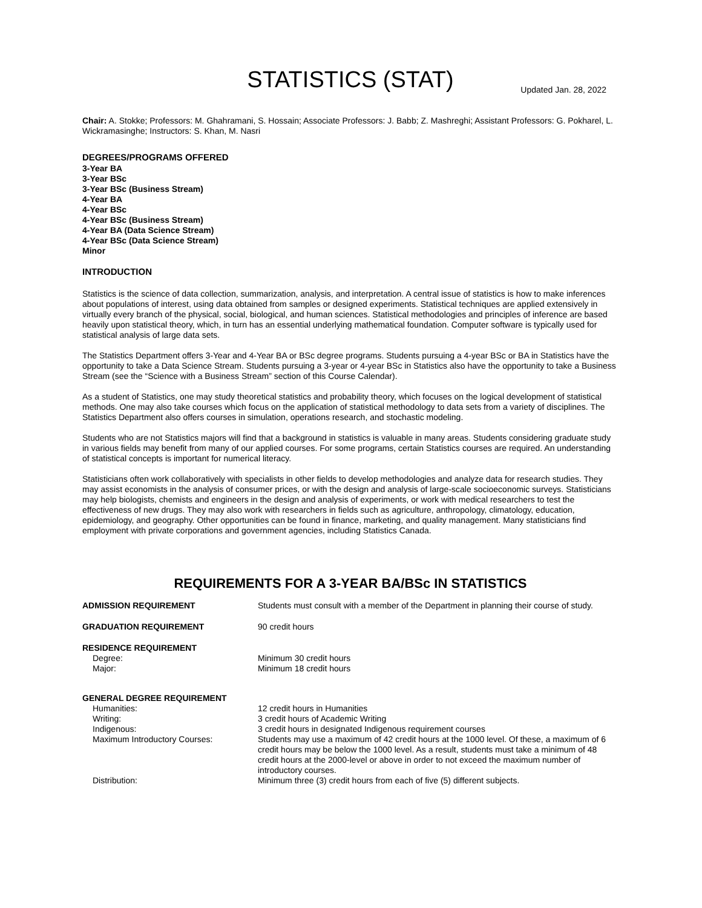STATISTICS (STAT)
Updated Jan. 28, 2022
Chair: A. Stokke; Professors: M. Ghahramani, S. Hossain; Associate Professors: J. Babb; Z. Mashreghi; Assistant Professors: G. Pokharel, L. Wickramasinghe; Instructors: S. Khan, M. Nasri
DEGREES/PROGRAMS OFFERED
3-Year BA
3-Year BSc
3-Year BSc (Business Stream)
4-Year BA
4-Year BSc
4-Year BSc (Business Stream)
4-Year BA (Data Science Stream)
4-Year BSc (Data Science Stream)
Minor
INTRODUCTION
Statistics is the science of data collection, summarization, analysis, and interpretation. A central issue of statistics is how to make inferences about populations of interest, using data obtained from samples or designed experiments. Statistical techniques are applied extensively in virtually every branch of the physical, social, biological, and human sciences. Statistical methodologies and principles of inference are based heavily upon statistical theory, which, in turn has an essential underlying mathematical foundation. Computer software is typically used for statistical analysis of large data sets.
The Statistics Department offers 3-Year and 4-Year BA or BSc degree programs. Students pursuing a 4-year BSc or BA in Statistics have the opportunity to take a Data Science Stream. Students pursuing a 3-year or 4-year BSc in Statistics also have the opportunity to take a Business Stream (see the “Science with a Business Stream” section of this Course Calendar).
As a student of Statistics, one may study theoretical statistics and probability theory, which focuses on the logical development of statistical methods. One may also take courses which focus on the application of statistical methodology to data sets from a variety of disciplines. The Statistics Department also offers courses in simulation, operations research, and stochastic modeling.
Students who are not Statistics majors will find that a background in statistics is valuable in many areas. Students considering graduate study in various fields may benefit from many of our applied courses. For some programs, certain Statistics courses are required. An understanding of statistical concepts is important for numerical literacy.
Statisticians often work collaboratively with specialists in other fields to develop methodologies and analyze data for research studies. They may assist economists in the analysis of consumer prices, or with the design and analysis of large-scale socioeconomic surveys. Statisticians may help biologists, chemists and engineers in the design and analysis of experiments, or work with medical researchers to test the effectiveness of new drugs. They may also work with researchers in fields such as agriculture, anthropology, climatology, education, epidemiology, and geography. Other opportunities can be found in finance, marketing, and quality management. Many statisticians find employment with private corporations and government agencies, including Statistics Canada.
REQUIREMENTS FOR A 3-YEAR BA/BSc IN STATISTICS
| ADMISSION REQUIREMENT | Students must consult with a member of the Department in planning their course of study. |
| GRADUATION REQUIREMENT | 90 credit hours |
| RESIDENCE REQUIREMENT | |
| Degree: | Minimum 30 credit hours |
| Major: | Minimum 18 credit hours |
| GENERAL DEGREE REQUIREMENT | |
| Humanities: | 12 credit hours in Humanities |
| Writing: | 3 credit hours of Academic Writing |
| Indigenous: | 3 credit hours in designated Indigenous requirement courses |
| Maximum Introductory Courses: | Students may use a maximum of 42 credit hours at the 1000 level. Of these, a maximum of 6 credit hours may be below the 1000 level. As a result, students must take a minimum of 48 credit hours at the 2000-level or above in order to not exceed the maximum number of introductory courses. |
| Distribution: | Minimum three (3) credit hours from each of five (5) different subjects. |